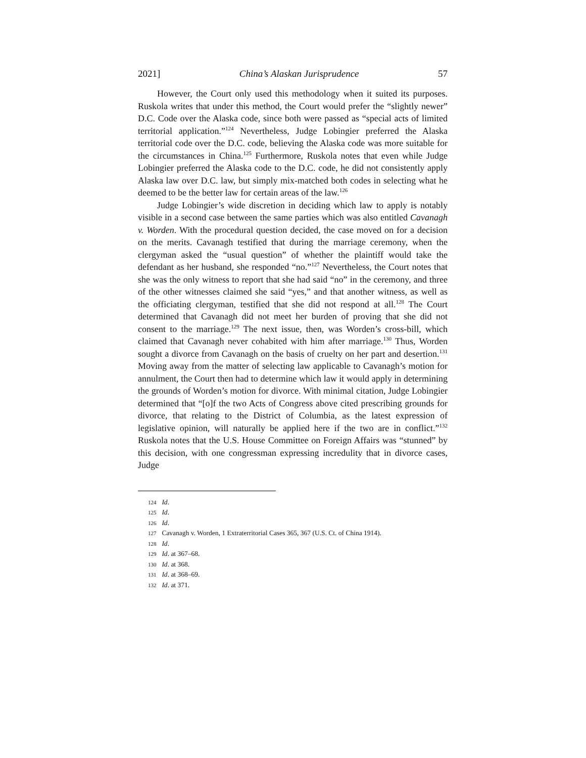2021] China’s Alaskan Jurisprudence 57
However, the Court only used this methodology when it suited its purposes. Ruskola writes that under this method, the Court would prefer the “slightly newer” D.C. Code over the Alaska code, since both were passed as “special acts of limited territorial application.”<sup>124</sup> Nevertheless, Judge Lobingier preferred the Alaska territorial code over the D.C. code, believing the Alaska code was more suitable for the circumstances in China.<sup>125</sup> Furthermore, Ruskola notes that even while Judge Lobingier preferred the Alaska code to the D.C. code, he did not consistently apply Alaska law over D.C. law, but simply mix-matched both codes in selecting what he deemed to be the better law for certain areas of the law.<sup>126</sup>
Judge Lobingier’s wide discretion in deciding which law to apply is notably visible in a second case between the same parties which was also entitled Cavanagh v. Worden. With the procedural question decided, the case moved on for a decision on the merits. Cavanagh testified that during the marriage ceremony, when the clergyman asked the “usual question” of whether the plaintiff would take the defendant as her husband, she responded “no.”<sup>127</sup> Nevertheless, the Court notes that she was the only witness to report that she had said “no” in the ceremony, and three of the other witnesses claimed she said “yes,” and that another witness, as well as the officiating clergyman, testified that she did not respond at all.<sup>128</sup> The Court determined that Cavanagh did not meet her burden of proving that she did not consent to the marriage.<sup>129</sup> The next issue, then, was Worden’s cross-bill, which claimed that Cavanagh never cohabited with him after marriage.<sup>130</sup> Thus, Worden sought a divorce from Cavanagh on the basis of cruelty on her part and desertion.<sup>131</sup> Moving away from the matter of selecting law applicable to Cavanagh’s motion for annulment, the Court then had to determine which law it would apply in determining the grounds of Worden’s motion for divorce. With minimal citation, Judge Lobingier determined that “[o]f the two Acts of Congress above cited prescribing grounds for divorce, that relating to the District of Columbia, as the latest expression of legislative opinion, will naturally be applied here if the two are in conflict.”<sup>132</sup> Ruskola notes that the U.S. House Committee on Foreign Affairs was “stunned” by this decision, with one congressman expressing incredulity that in divorce cases, Judge
124 Id.
125 Id.
126 Id.
127 Cavanagh v. Worden, 1 Extraterritorial Cases 365, 367 (U.S. Ct. of China 1914).
128 Id.
129 Id. at 367–68.
130 Id. at 368.
131 Id. at 368–69.
132 Id. at 371.